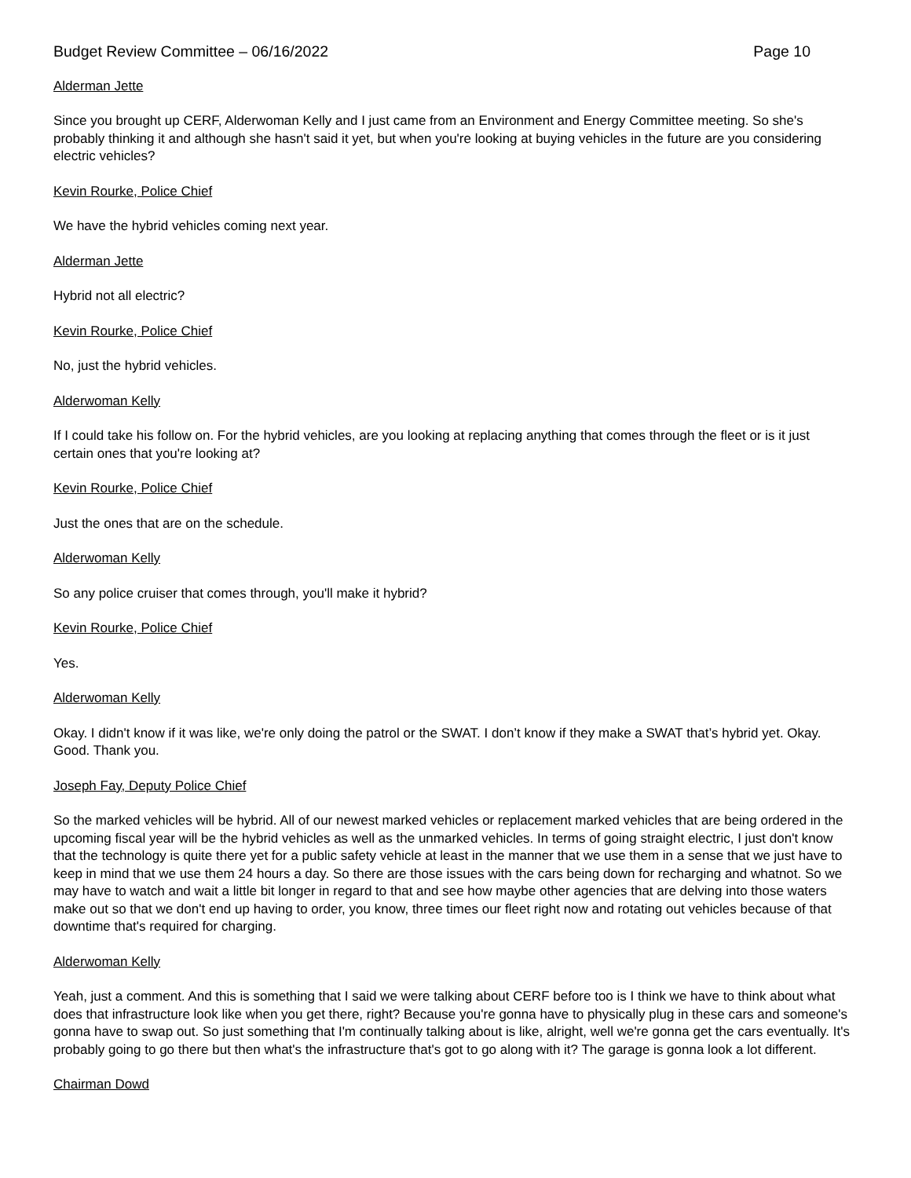Budget Review Committee – 06/16/2022 Page 10
Alderman Jette
Since you brought up CERF, Alderwoman Kelly and I just came from an Environment and Energy Committee meeting. So she's probably thinking it and although she hasn't said it yet, but when you're looking at buying vehicles in the future are you considering electric vehicles?
Kevin Rourke, Police Chief
We have the hybrid vehicles coming next year.
Alderman Jette
Hybrid not all electric?
Kevin Rourke, Police Chief
No, just the hybrid vehicles.
Alderwoman Kelly
If I could take his follow on. For the hybrid vehicles, are you looking at replacing anything that comes through the fleet or is it just certain ones that you're looking at?
Kevin Rourke, Police Chief
Just the ones that are on the schedule.
Alderwoman Kelly
So any police cruiser that comes through, you'll make it hybrid?
Kevin Rourke, Police Chief
Yes.
Alderwoman Kelly
Okay. I didn't know if it was like, we're only doing the patrol or the SWAT. I don’t know if they make a SWAT that’s hybrid yet. Okay. Good. Thank you.
Joseph Fay, Deputy Police Chief
So the marked vehicles will be hybrid. All of our newest marked vehicles or replacement marked vehicles that are being ordered in the upcoming fiscal year will be the hybrid vehicles as well as the unmarked vehicles. In terms of going straight electric, I just don't know that the technology is quite there yet for a public safety vehicle at least in the manner that we use them in a sense that we just have to keep in mind that we use them 24 hours a day. So there are those issues with the cars being down for recharging and whatnot. So we may have to watch and wait a little bit longer in regard to that and see how maybe other agencies that are delving into those waters make out so that we don't end up having to order, you know, three times our fleet right now and rotating out vehicles because of that downtime that's required for charging.
Alderwoman Kelly
Yeah, just a comment. And this is something that I said we were talking about CERF before too is I think we have to think about what does that infrastructure look like when you get there, right? Because you're gonna have to physically plug in these cars and someone's gonna have to swap out. So just something that I'm continually talking about is like, alright, well we're gonna get the cars eventually. It's probably going to go there but then what's the infrastructure that's got to go along with it? The garage is gonna look a lot different.
Chairman Dowd